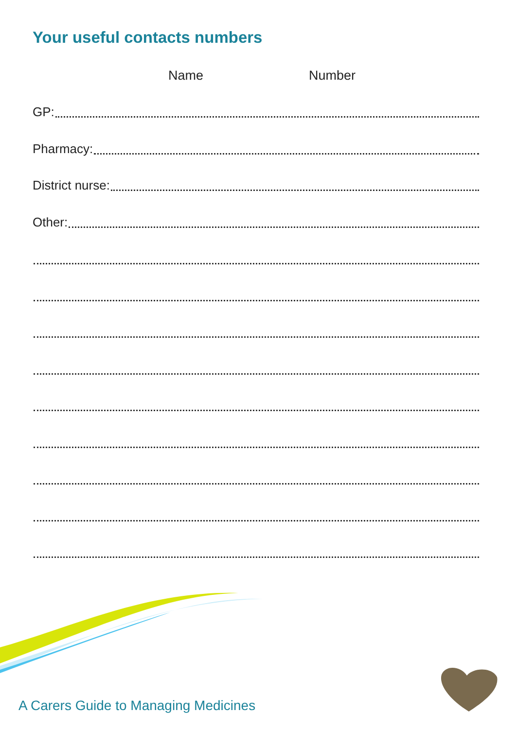Your useful contacts numbers
Name Number
GP:
Pharmacy:
District nurse:
Other:
A Carers Guide to Managing Medicines